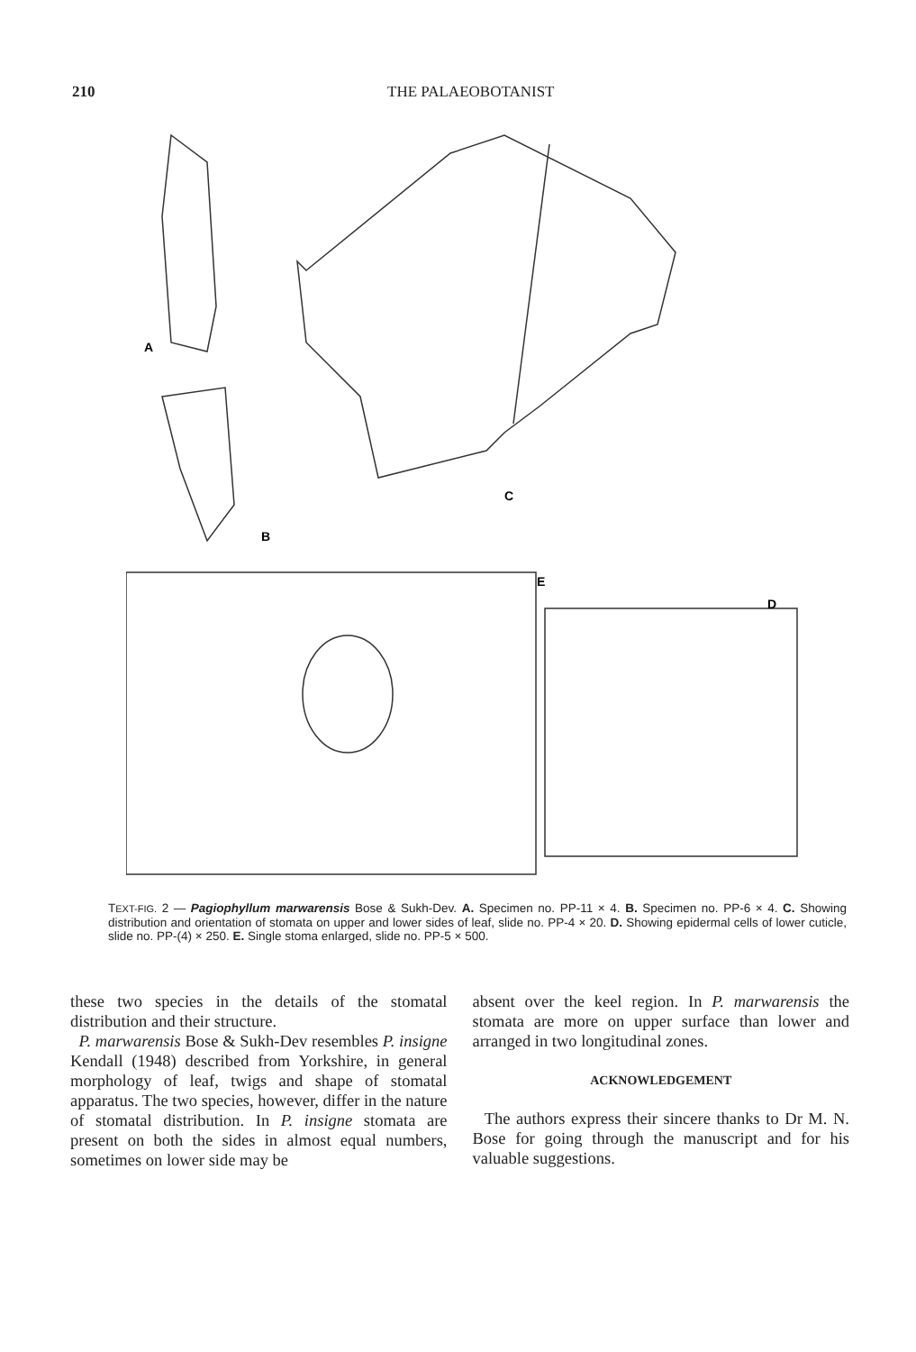210 THE PALAEOBOTANIST
A
B
C
E
D
TEXT-FIG. 2 — Pagiophyllum marwarensis Bose & Sukh-Dev. A. Specimen no. PP-11 × 4. B. Specimen no. PP-6 × 4. C. Showing distribution and orientation of stomata on upper and lower sides of leaf, slide no. PP-4 × 20. D. Showing epidermal cells of lower cuticle, slide no. PP-(4) × 250. E. Single stoma enlarged, slide no. PP-5 × 500.
these two species in the details of the stomatal distribution and their structure.
P. marwarensis Bose & Sukh-Dev resembles P. insigne Kendall (1948) described from Yorkshire, in general morphology of leaf, twigs and shape of stomatal apparatus. The two species, however, differ in the nature of stomatal distribution. In P. insigne stomata are present on both the sides in almost equal numbers, sometimes on lower side may be
absent over the keel region. In P. marwarensis the stomata are more on upper surface than lower and arranged in two longitudinal zones.
ACKNOWLEDGEMENT
The authors express their sincere thanks to Dr M. N. Bose for going through the manuscript and for his valuable suggestions.